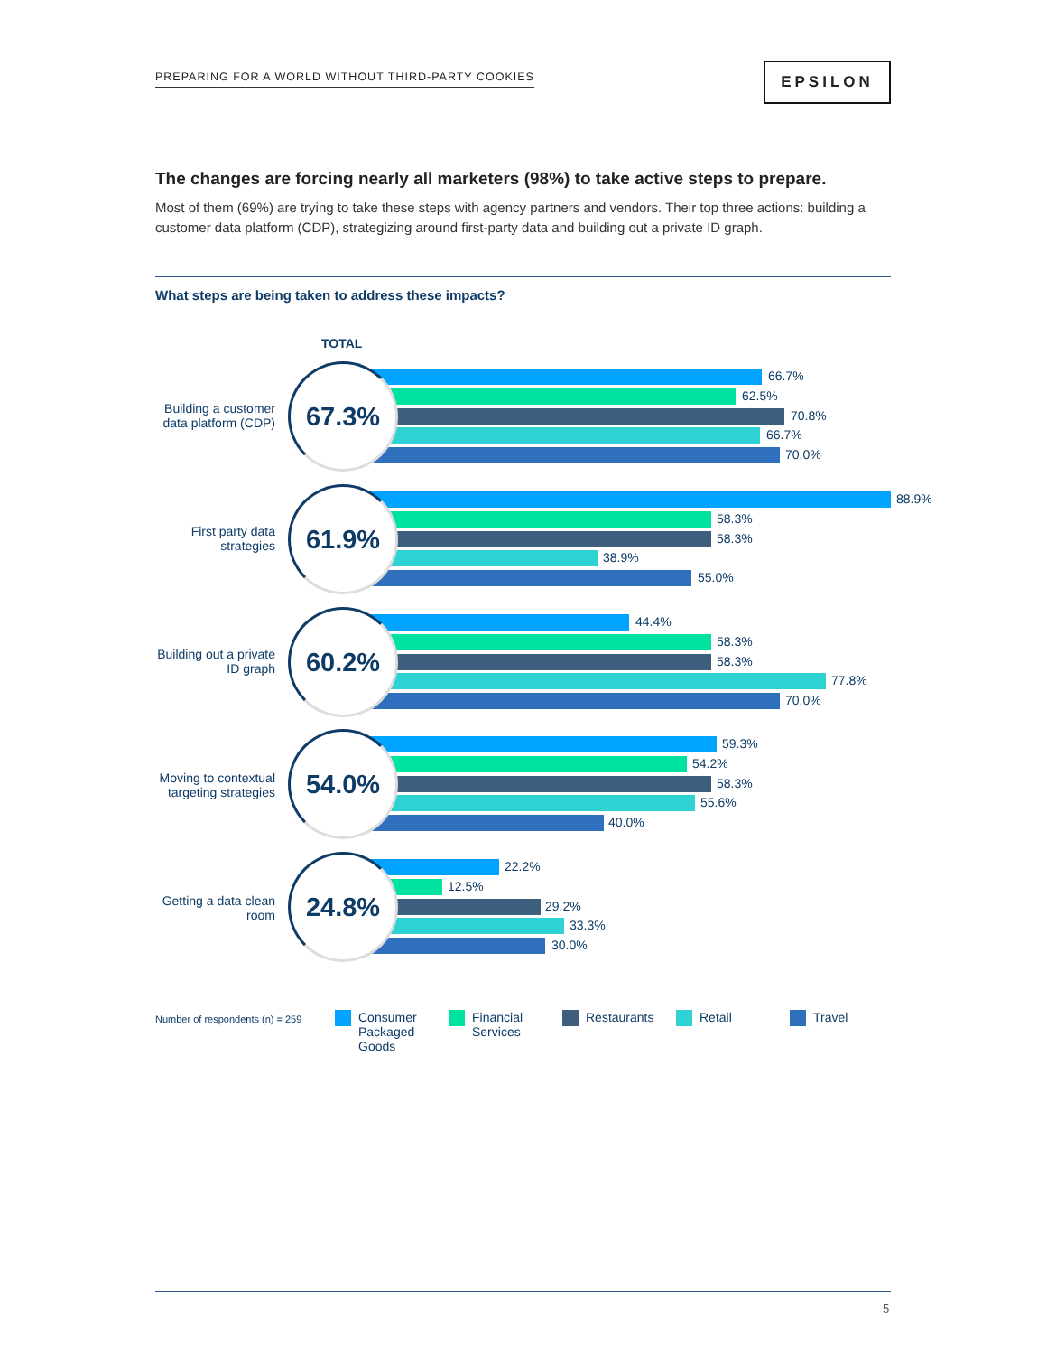PREPARING FOR A WORLD WITHOUT THIRD-PARTY COOKIES
EPSILON
The changes are forcing nearly all marketers (98%) to take active steps to prepare.
Most of them (69%) are trying to take these steps with agency partners and vendors. Their top three actions: building a customer data platform (CDP), strategizing around first-party data and building out a private ID graph.
What steps are being taken to address these impacts?
TOTAL
Building a customer data platform (CDP)
67.3% 66.7%
62.5%
70.8%
66.7%
70.0%
First party data strategies
61.9% 88.9%
58.3%
58.3%
38.9%
55.0%
Building out a private ID graph
60.2% 44.4%
58.3%
58.3%
77.8%
70.0%
Moving to contextual targeting strategies
54.0% 59.3%
54.2%
58.3%
55.6%
40.0%
Getting a data clean room
24.8% 22.2%
12.5%
29.2%
33.3%
30.0%
Number of respondents (n) = 259
Consumer
Packaged
Goods
Financial
Services
Restaurants Retail Travel
5